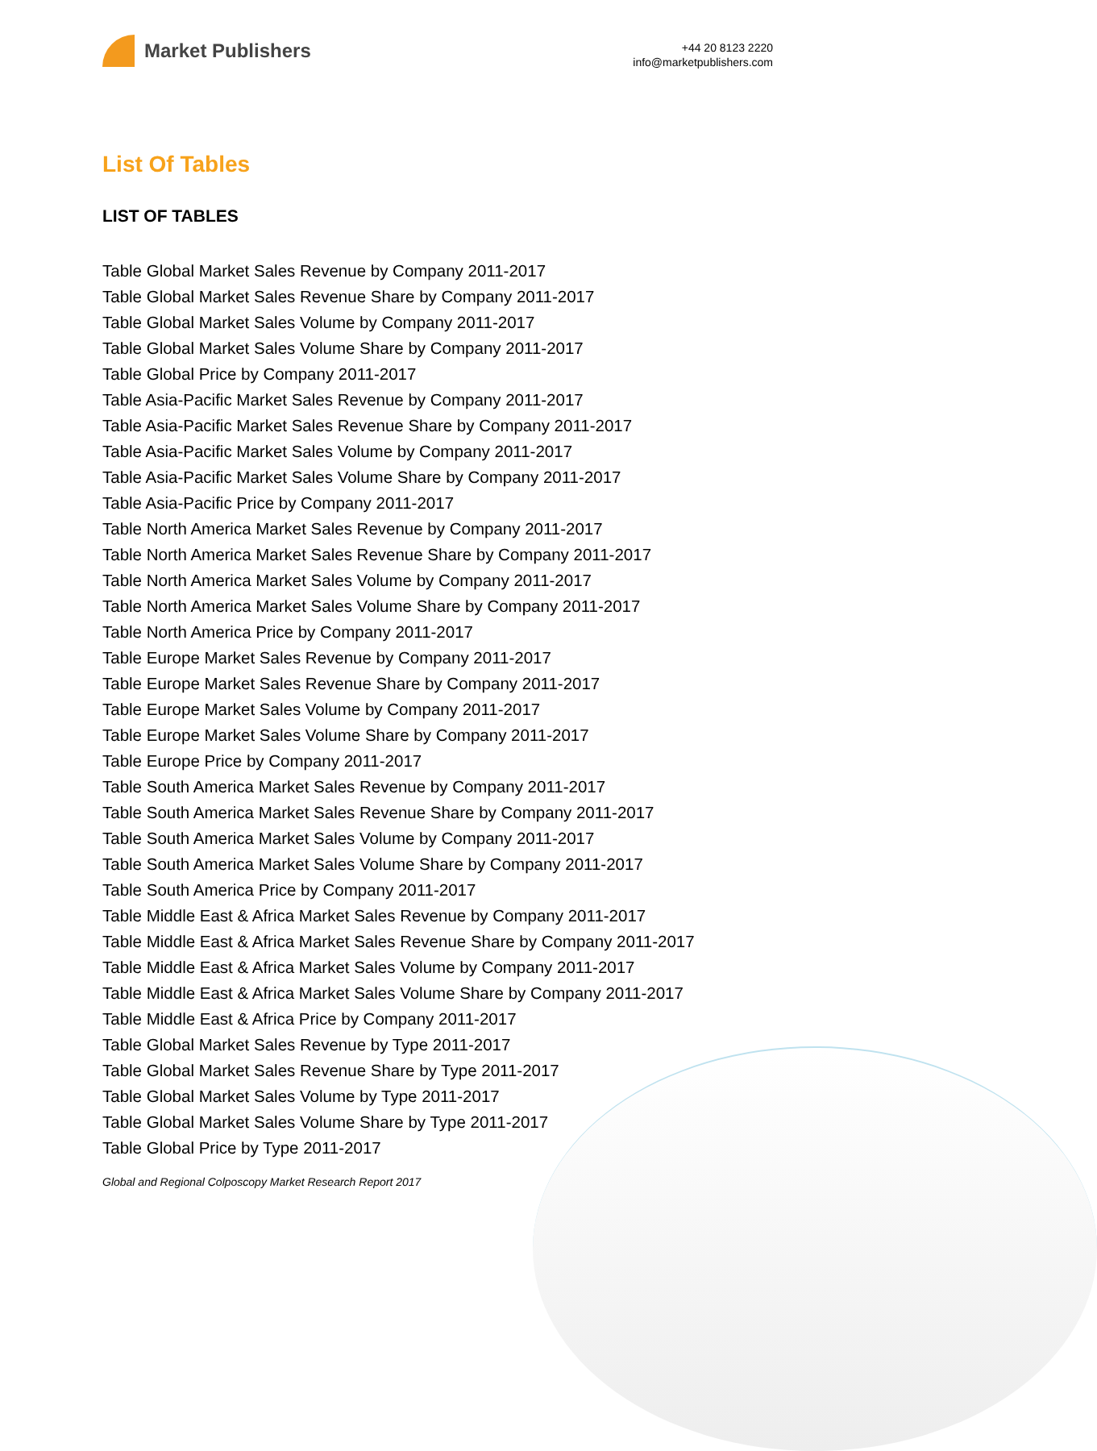Market Publishers
+44 20 8123 2220
info@marketpublishers.com
List Of Tables
LIST OF TABLES
Table Global Market Sales Revenue by Company 2011-2017
Table Global Market Sales Revenue Share by Company 2011-2017
Table Global Market Sales Volume by Company 2011-2017
Table Global Market Sales Volume Share by Company 2011-2017
Table Global Price by Company 2011-2017
Table Asia-Pacific Market Sales Revenue by Company 2011-2017
Table Asia-Pacific Market Sales Revenue Share by Company 2011-2017
Table Asia-Pacific Market Sales Volume by Company 2011-2017
Table Asia-Pacific Market Sales Volume Share by Company 2011-2017
Table Asia-Pacific Price by Company 2011-2017
Table North America Market Sales Revenue by Company 2011-2017
Table North America Market Sales Revenue Share by Company 2011-2017
Table North America Market Sales Volume by Company 2011-2017
Table North America Market Sales Volume Share by Company 2011-2017
Table North America Price by Company 2011-2017
Table Europe Market Sales Revenue by Company 2011-2017
Table Europe Market Sales Revenue Share by Company 2011-2017
Table Europe Market Sales Volume by Company 2011-2017
Table Europe Market Sales Volume Share by Company 2011-2017
Table Europe Price by Company 2011-2017
Table South America Market Sales Revenue by Company 2011-2017
Table South America Market Sales Revenue Share by Company 2011-2017
Table South America Market Sales Volume by Company 2011-2017
Table South America Market Sales Volume Share by Company 2011-2017
Table South America Price by Company 2011-2017
Table Middle East & Africa Market Sales Revenue by Company 2011-2017
Table Middle East & Africa Market Sales Revenue Share by Company 2011-2017
Table Middle East & Africa Market Sales Volume by Company 2011-2017
Table Middle East & Africa Market Sales Volume Share by Company 2011-2017
Table Middle East & Africa Price by Company 2011-2017
Table Global Market Sales Revenue by Type 2011-2017
Table Global Market Sales Revenue Share by Type 2011-2017
Table Global Market Sales Volume by Type 2011-2017
Table Global Market Sales Volume Share by Type 2011-2017
Table Global Price by Type 2011-2017
Global and Regional Colposcopy Market Research Report 2017